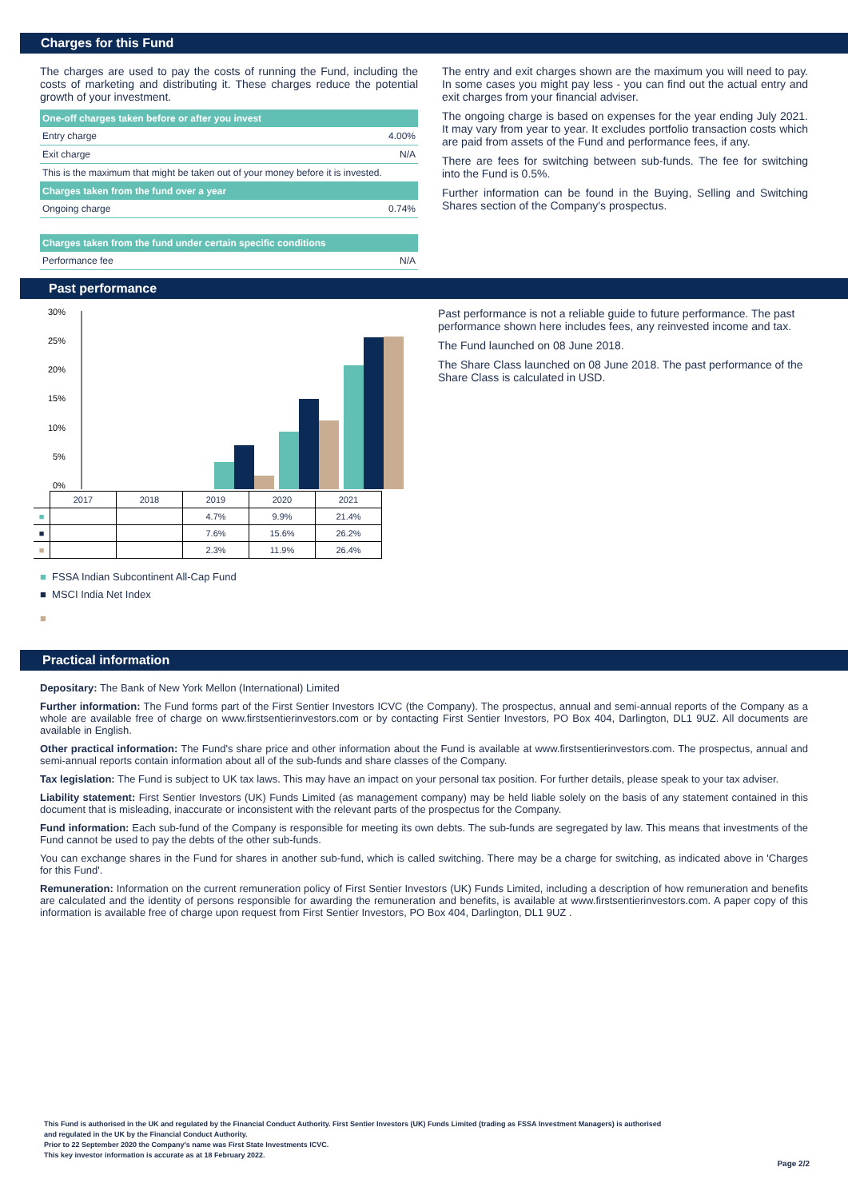Charges for this Fund
The charges are used to pay the costs of running the Fund, including the costs of marketing and distributing it. These charges reduce the potential growth of your investment.
| One-off charges taken before or after you invest | |
| --- | --- |
| Entry charge | 4.00% |
| Exit charge | N/A |
| This is the maximum that might be taken out of your money before it is invested. | |
| Charges taken from the fund over a year | |
| Ongoing charge | 0.74% |
| Charges taken from the fund under certain specific conditions | |
| Performance fee | N/A |
The entry and exit charges shown are the maximum you will need to pay. In some cases you might pay less - you can find out the actual entry and exit charges from your financial adviser.
The ongoing charge is based on expenses for the year ending July 2021. It may vary from year to year. It excludes portfolio transaction costs which are paid from assets of the Fund and performance fees, if any.
There are fees for switching between sub-funds. The fee for switching into the Fund is 0.5%.
Further information can be found in the Buying, Selling and Switching Shares section of the Company's prospectus.
Past performance
30%
25%
20%
15%
10%
5%
0%
| | 2017 | 2018 | 2019 | 2020 | 2021 |
| ■ | | | 4.7% | 9.9% | 21.4% |
| ■ | | | 7.6% | 15.6% | 26.2% |
| ■ | | | 2.3% | 11.9% | 26.4% |
■ FSSA Indian Subcontinent All-Cap Fund
■ MSCI India Net Index
■
Past performance is not a reliable guide to future performance. The past performance shown here includes fees, any reinvested income and tax.
The Fund launched on 08 June 2018.
The Share Class launched on 08 June 2018. The past performance of the Share Class is calculated in USD.
Practical information
Depositary: The Bank of New York Mellon (International) Limited
Further information: The Fund forms part of the First Sentier Investors ICVC (the Company). The prospectus, annual and semi-annual reports of the Company as a whole are available free of charge on www.firstsentierinvestors.com or by contacting First Sentier Investors, PO Box 404, Darlington, DL1 9UZ. All documents are available in English.
Other practical information: The Fund's share price and other information about the Fund is available at www.firstsentierinvestors.com. The prospectus, annual and semi-annual reports contain information about all of the sub-funds and share classes of the Company.
Tax legislation: The Fund is subject to UK tax laws. This may have an impact on your personal tax position. For further details, please speak to your tax adviser.
Liability statement: First Sentier Investors (UK) Funds Limited (as management company) may be held liable solely on the basis of any statement contained in this document that is misleading, inaccurate or inconsistent with the relevant parts of the prospectus for the Company.
Fund information: Each sub-fund of the Company is responsible for meeting its own debts. The sub-funds are segregated by law. This means that investments of the Fund cannot be used to pay the debts of the other sub-funds.
You can exchange shares in the Fund for shares in another sub-fund, which is called switching. There may be a charge for switching, as indicated above in 'Charges for this Fund'.
Remuneration: Information on the current remuneration policy of First Sentier Investors (UK) Funds Limited, including a description of how remuneration and benefits are calculated and the identity of persons responsible for awarding the remuneration and benefits, is available at www.firstsentierinvestors.com. A paper copy of this information is available free of charge upon request from First Sentier Investors, PO Box 404, Darlington, DL1 9UZ .
This Fund is authorised in the UK and regulated by the Financial Conduct Authority. First Sentier Investors (UK) Funds Limited (trading as FSSA Investment Managers) is authorised
and regulated in the UK by the Financial Conduct Authority.
Prior to 22 September 2020 the Company's name was First State Investments ICVC.
This key investor information is accurate as at 18 February 2022.
Page 2/2